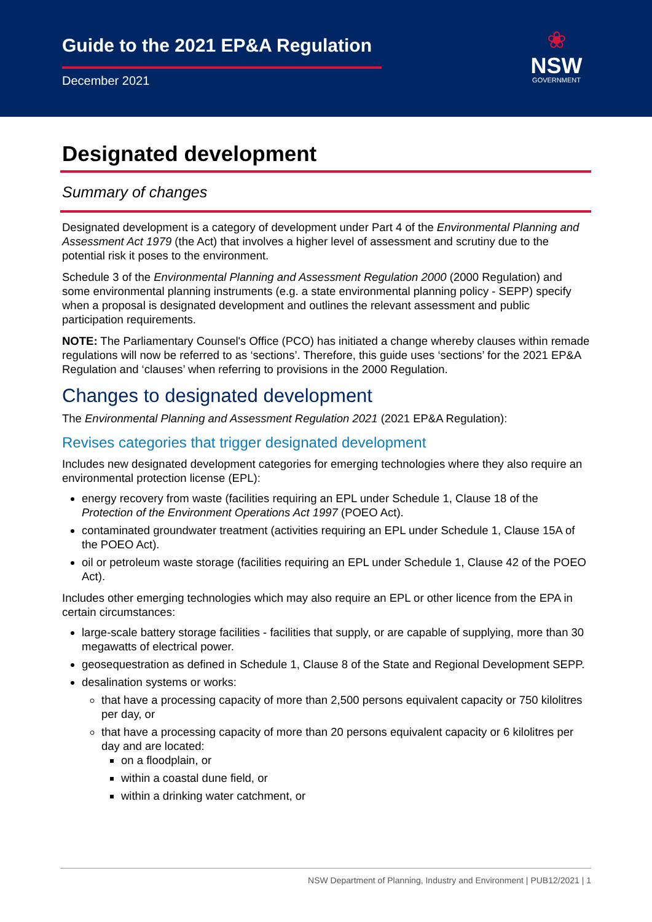Guide to the 2021 EP&A Regulation
December 2021
❀
NSW
GOVERNMENT
Designated development
Summary of changes
Designated development is a category of development under Part 4 of the Environmental Planning and Assessment Act 1979 (the Act) that involves a higher level of assessment and scrutiny due to the potential risk it poses to the environment.
Schedule 3 of the Environmental Planning and Assessment Regulation 2000 (2000 Regulation) and some environmental planning instruments (e.g. a state environmental planning policy - SEPP) specify when a proposal is designated development and outlines the relevant assessment and public participation requirements.
NOTE: The Parliamentary Counsel's Office (PCO) has initiated a change whereby clauses within remade regulations will now be referred to as ‘sections’. Therefore, this guide uses ‘sections’ for the 2021 EP&A Regulation and ‘clauses’ when referring to provisions in the 2000 Regulation.
Changes to designated development
The Environmental Planning and Assessment Regulation 2021 (2021 EP&A Regulation):
Revises categories that trigger designated development
Includes new designated development categories for emerging technologies where they also require an environmental protection license (EPL):
energy recovery from waste (facilities requiring an EPL under Schedule 1, Clause 18 of the Protection of the Environment Operations Act 1997 (POEO Act).
contaminated groundwater treatment (activities requiring an EPL under Schedule 1, Clause 15A of the POEO Act).
oil or petroleum waste storage (facilities requiring an EPL under Schedule 1, Clause 42 of the POEO Act).
Includes other emerging technologies which may also require an EPL or other licence from the EPA in certain circumstances:
large-scale battery storage facilities - facilities that supply, or are capable of supplying, more than 30 megawatts of electrical power.
geosequestration as defined in Schedule 1, Clause 8 of the State and Regional Development SEPP.
desalination systems or works:
that have a processing capacity of more than 2,500 persons equivalent capacity or 750 kilolitres per day, or
that have a processing capacity of more than 20 persons equivalent capacity or 6 kilolitres per day and are located:
on a floodplain, or
within a coastal dune field, or
within a drinking water catchment, or
NSW Department of Planning, Industry and Environment | PUB12/2021 | 1